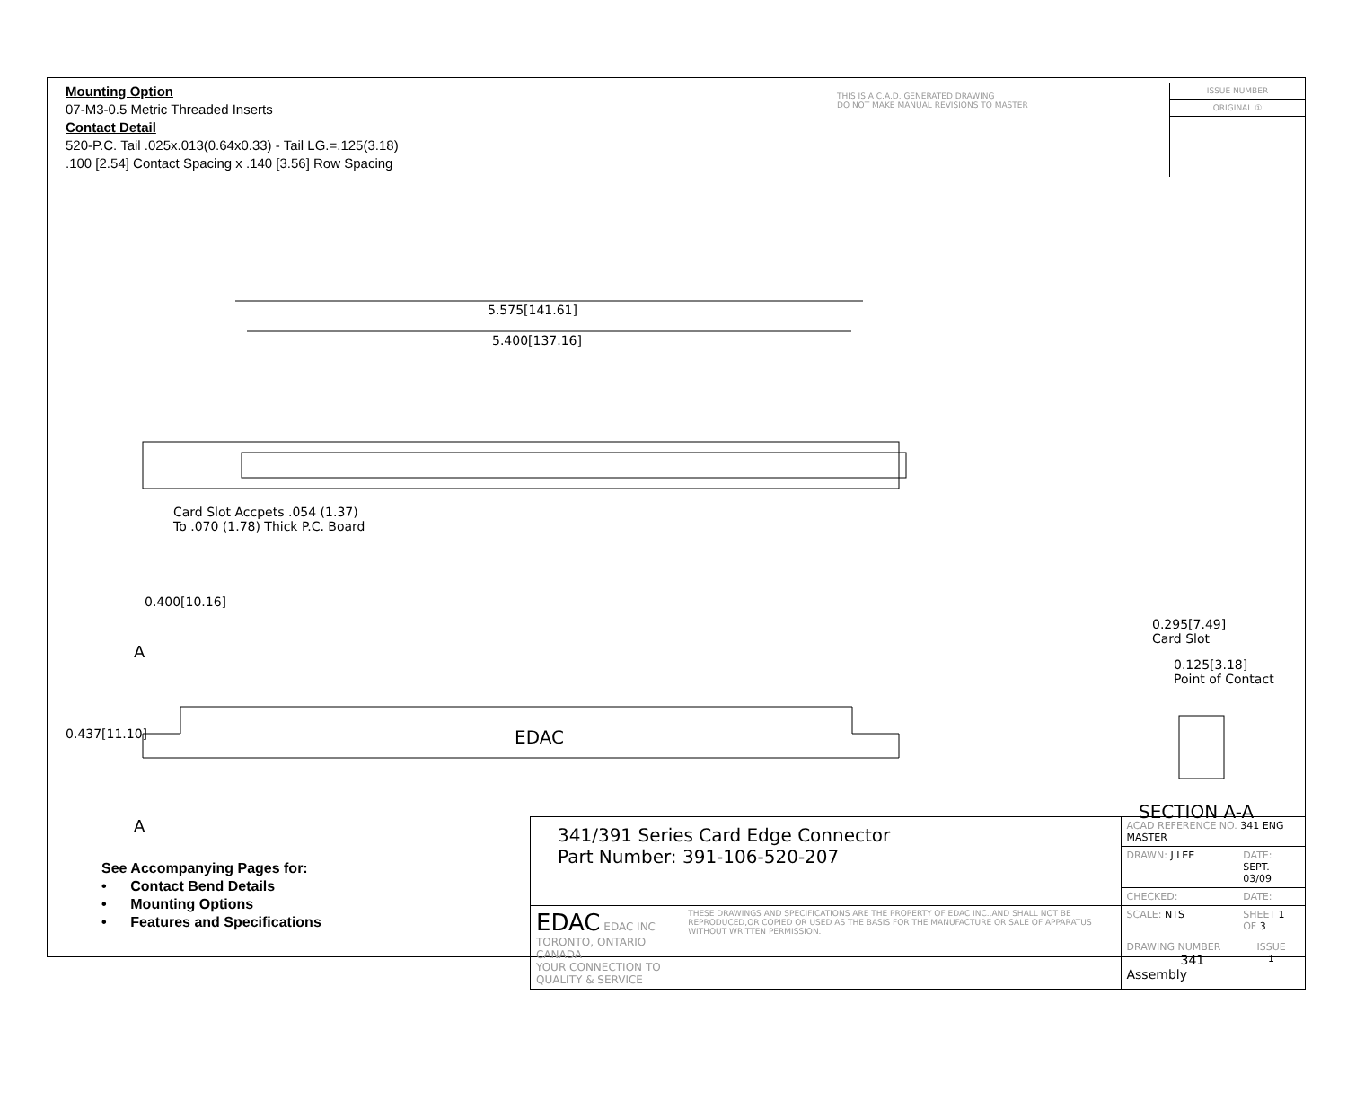Mounting Option
07-M3-0.5 Metric Threaded Inserts
Contact Detail
520-P.C. Tail .025x.013(0.64x0.33) - Tail LG.=.125(3.18)
.100 [2.54] Contact Spacing x .140 [3.56] Row Spacing
THIS IS A C.A.D. GENERATED DRAWING
DO NOT MAKE MANUAL REVISIONS TO MASTER
ISSUE NUMBER
ORIGINAL ①
5.575[141.61]
5.400[137.16]
Card Slot Accpets .054 (1.37)
To .070 (1.78) Thick P.C. Board
0.400[10.16]
A
0.437[11.10] EDAC
A
0.295[7.49]
Card Slot
0.125[3.18]
Point of Contact
SECTION A-A
See Accompanying Pages for:
• Contact Bend Details
• Mounting Options
• Features and Specifications
| 341/391 Series Card Edge Connector Part Number: 391-106-520-207 | | ACAD REFERENCE NO. 341 ENG MASTER | | |
| | | DRAWN: J.LEE | DATE: SEPT. 03/09 | |
| | | CHECKED: | DATE: | |
| EDAC EDAC INC TORONTO, ONTARIO CANADA YOUR CONNECTION TO QUALITY & SERVICE | THESE DRAWINGS AND SPECIFICATIONS ARE THE PROPERTY OF EDAC INC.,AND SHALL NOT BE REPRODUCED,OR COPIED OR USED AS THE BASIS FOR THE MANUFACTURE OR SALE OF APPARATUS WITHOUT WRITTEN PERMISSION. | SCALE: NTS | SHEET 1 OF 3 | |
| | | DRAWING NUMBER 341 Assembly | | ISSUE 1 |